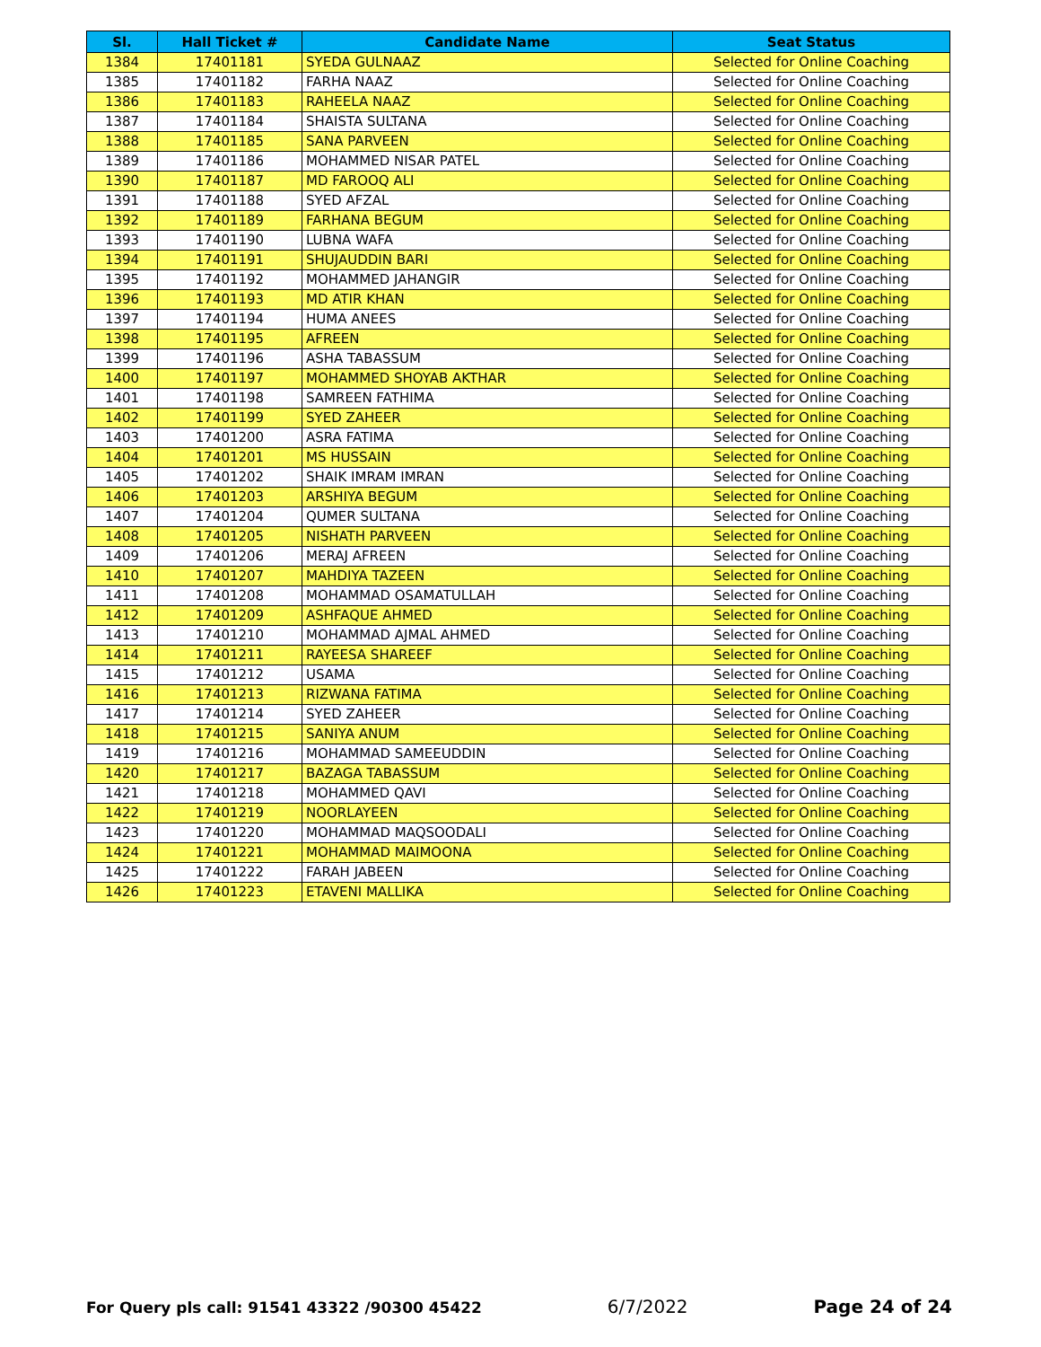| Sl. | Hall Ticket # | Candidate Name | Seat Status |
| --- | --- | --- | --- |
| 1384 | 17401181 | SYEDA GULNAAZ | Selected for Online Coaching |
| 1385 | 17401182 | FARHA NAAZ | Selected for Online Coaching |
| 1386 | 17401183 | RAHEELA NAAZ | Selected for Online Coaching |
| 1387 | 17401184 | SHAISTA SULTANA | Selected for Online Coaching |
| 1388 | 17401185 | SANA PARVEEN | Selected for Online Coaching |
| 1389 | 17401186 | MOHAMMED NISAR PATEL | Selected for Online Coaching |
| 1390 | 17401187 | MD FAROOQ ALI | Selected for Online Coaching |
| 1391 | 17401188 | SYED AFZAL | Selected for Online Coaching |
| 1392 | 17401189 | FARHANA BEGUM | Selected for Online Coaching |
| 1393 | 17401190 | LUBNA WAFA | Selected for Online Coaching |
| 1394 | 17401191 | SHUJAUDDIN BARI | Selected for Online Coaching |
| 1395 | 17401192 | MOHAMMED JAHANGIR | Selected for Online Coaching |
| 1396 | 17401193 | MD ATIR KHAN | Selected for Online Coaching |
| 1397 | 17401194 | HUMA ANEES | Selected for Online Coaching |
| 1398 | 17401195 | AFREEN | Selected for Online Coaching |
| 1399 | 17401196 | ASHA TABASSUM | Selected for Online Coaching |
| 1400 | 17401197 | MOHAMMED SHOYAB AKTHAR | Selected for Online Coaching |
| 1401 | 17401198 | SAMREEN FATHIMA | Selected for Online Coaching |
| 1402 | 17401199 | SYED ZAHEER | Selected for Online Coaching |
| 1403 | 17401200 | ASRA FATIMA | Selected for Online Coaching |
| 1404 | 17401201 | MS HUSSAIN | Selected for Online Coaching |
| 1405 | 17401202 | SHAIK IMRAM IMRAN | Selected for Online Coaching |
| 1406 | 17401203 | ARSHIYA BEGUM | Selected for Online Coaching |
| 1407 | 17401204 | QUMER SULTANA | Selected for Online Coaching |
| 1408 | 17401205 | NISHATH PARVEEN | Selected for Online Coaching |
| 1409 | 17401206 | MERAJ AFREEN | Selected for Online Coaching |
| 1410 | 17401207 | MAHDIYA TAZEEN | Selected for Online Coaching |
| 1411 | 17401208 | MOHAMMAD OSAMATULLAH | Selected for Online Coaching |
| 1412 | 17401209 | ASHFAQUE AHMED | Selected for Online Coaching |
| 1413 | 17401210 | MOHAMMAD AJMAL AHMED | Selected for Online Coaching |
| 1414 | 17401211 | RAYEESA SHAREEF | Selected for Online Coaching |
| 1415 | 17401212 | USAMA | Selected for Online Coaching |
| 1416 | 17401213 | RIZWANA FATIMA | Selected for Online Coaching |
| 1417 | 17401214 | SYED ZAHEER | Selected for Online Coaching |
| 1418 | 17401215 | SANIYA ANUM | Selected for Online Coaching |
| 1419 | 17401216 | MOHAMMAD SAMEEUDDIN | Selected for Online Coaching |
| 1420 | 17401217 | BAZAGA TABASSUM | Selected for Online Coaching |
| 1421 | 17401218 | MOHAMMED QAVI | Selected for Online Coaching |
| 1422 | 17401219 | NOORLAYEEN | Selected for Online Coaching |
| 1423 | 17401220 | MOHAMMAD MAQSOODALI | Selected for Online Coaching |
| 1424 | 17401221 | MOHAMMAD MAIMOONA | Selected for Online Coaching |
| 1425 | 17401222 | FARAH JABEEN | Selected for Online Coaching |
| 1426 | 17401223 | ETAVENI MALLIKA | Selected for Online Coaching |
For Query pls call: 91541 43322 /90300 45422 6/7/2022 Page 24 of 24